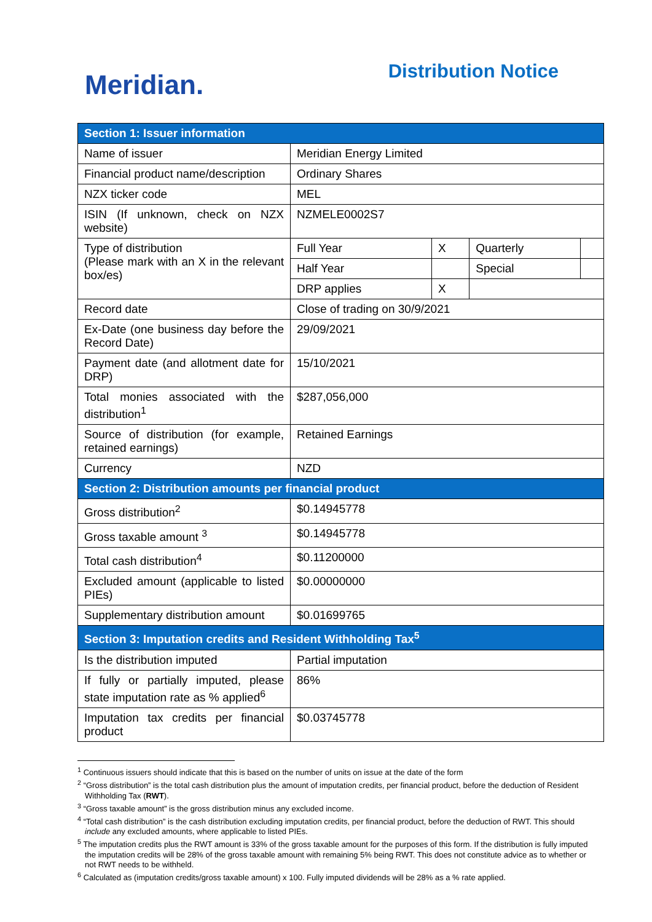Meridian.
Distribution Notice
| Section 1: Issuer information | | | | |
| --- | --- | --- | --- | --- |
| Name of issuer | Meridian Energy Limited | | | |
| Financial product name/description | Ordinary Shares | | | |
| NZX ticker code | MEL | | | |
| ISIN (If unknown, check on NZX website) | NZMELE0002S7 | | | |
| Type of distribution (Please mark with an X in the relevant box/es) | Full Year | X | Quarterly | |
| | Half Year | | Special | |
| | DRP applies | X | | |
| Record date | Close of trading on 30/9/2021 | | | |
| Ex-Date (one business day before the Record Date) | 29/09/2021 | | | |
| Payment date (and allotment date for DRP) | 15/10/2021 | | | |
| Total monies associated with the distribution<sup>1</sup> | $287,056,000 | | | |
| Source of distribution (for example, retained earnings) | Retained Earnings | | | |
| Currency | NZD | | | |
| Section 2: Distribution amounts per financial product | | | | |
| Gross distribution<sup>2</sup> | $0.14945778 | | | |
| Gross taxable amount <sup>3</sup> | $0.14945778 | | | |
| Total cash distribution<sup>4</sup> | $0.11200000 | | | |
| Excluded amount (applicable to listed PIEs) | $0.00000000 | | | |
| Supplementary distribution amount | $0.01699765 | | | |
| Section 3: Imputation credits and Resident Withholding Tax<sup>5</sup> | | | | |
| Is the distribution imputed | Partial imputation | | | |
| If fully or partially imputed, please state imputation rate as % applied<sup>6</sup> | 86% | | | |
| Imputation tax credits per financial product | $0.03745778 | | | |
<sup>1</sup> Continuous issuers should indicate that this is based on the number of units on issue at the date of the form
<sup>2</sup> “Gross distribution” is the total cash distribution plus the amount of imputation credits, per financial product, before the deduction of Resident Withholding Tax (RWT).
<sup>3</sup> “Gross taxable amount” is the gross distribution minus any excluded income.
<sup>4</sup> “Total cash distribution” is the cash distribution excluding imputation credits, per financial product, before the deduction of RWT. This should include any excluded amounts, where applicable to listed PIEs.
<sup>5</sup> The imputation credits plus the RWT amount is 33% of the gross taxable amount for the purposes of this form. If the distribution is fully imputed the imputation credits will be 28% of the gross taxable amount with remaining 5% being RWT. This does not constitute advice as to whether or not RWT needs to be withheld.
<sup>6</sup> Calculated as (imputation credits/gross taxable amount) x 100. Fully imputed dividends will be 28% as a % rate applied.